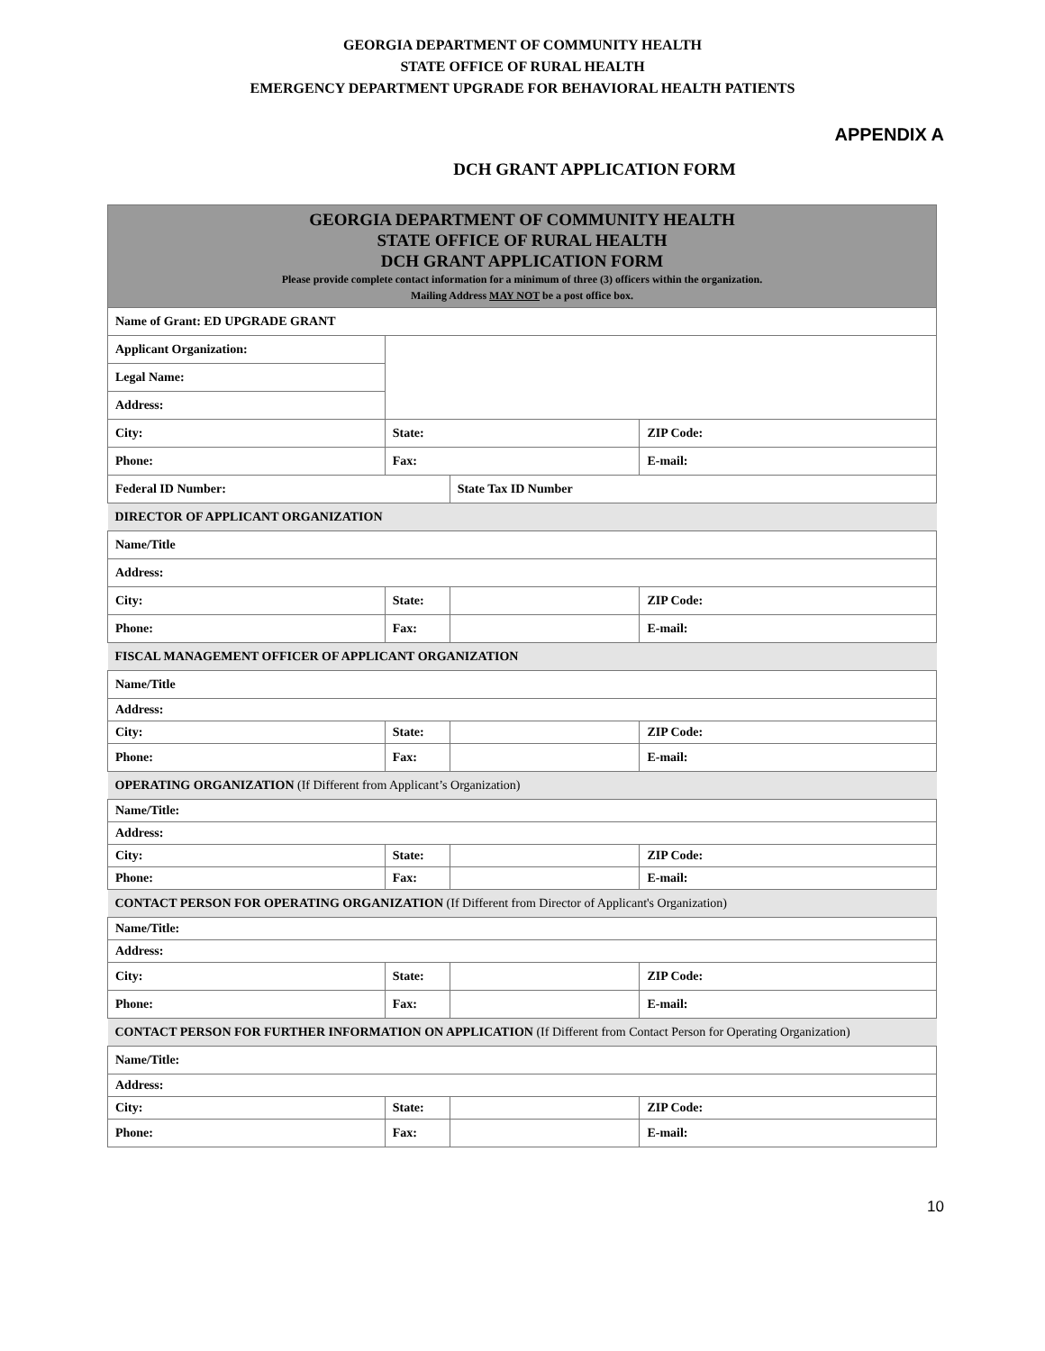GEORGIA DEPARTMENT OF COMMUNITY HEALTH
STATE OFFICE OF RURAL HEALTH
EMERGENCY DEPARTMENT UPGRADE FOR BEHAVIORAL HEALTH PATIENTS
APPENDIX A
DCH GRANT APPLICATION FORM
| GEORGIA DEPARTMENT OF COMMUNITY HEALTH STATE OFFICE OF RURAL HEALTH DCH GRANT APPLICATION FORM Please provide complete contact information for a minimum of three (3) officers within the organization. Mailing Address MAY NOT be a post office box. | | | |
| Name of Grant: ED UPGRADE GRANT | | | |
| Applicant Organization: | | | |
| Legal Name: | | | |
| Address: | | | |
| City: | State: | | ZIP Code: |
| Phone: | Fax: | | E-mail: |
| Federal ID Number: | | State Tax ID Number | |
| DIRECTOR OF APPLICANT ORGANIZATION | | | |
| Name/Title | | | |
| Address: | | | |
| City: | State: | | ZIP Code: |
| Phone: | Fax: | | E-mail: |
| FISCAL MANAGEMENT OFFICER OF APPLICANT ORGANIZATION | | | |
| Name/Title | | | |
| Address: | | | |
| City: | State: | | ZIP Code: |
| Phone: | Fax: | | E-mail: |
| OPERATING ORGANIZATION (If Different from Applicant’s Organization) | | | |
| Name/Title: | | | |
| Address: | | | |
| City: | State: | | ZIP Code: |
| Phone: | Fax: | | E-mail: |
| CONTACT PERSON FOR OPERATING ORGANIZATION (If Different from Director of Applicant's Organization) | | | |
| Name/Title: | | | |
| Address: | | | |
| City: | State: | | ZIP Code: |
| Phone: | Fax: | | E-mail: |
| CONTACT PERSON FOR FURTHER INFORMATION ON APPLICATION (If Different from Contact Person for Operating Organization) | | | |
| Name/Title: | | | |
| Address: | | | |
| City: | State: | | ZIP Code: |
| Phone: | Fax: | | E-mail: |
10